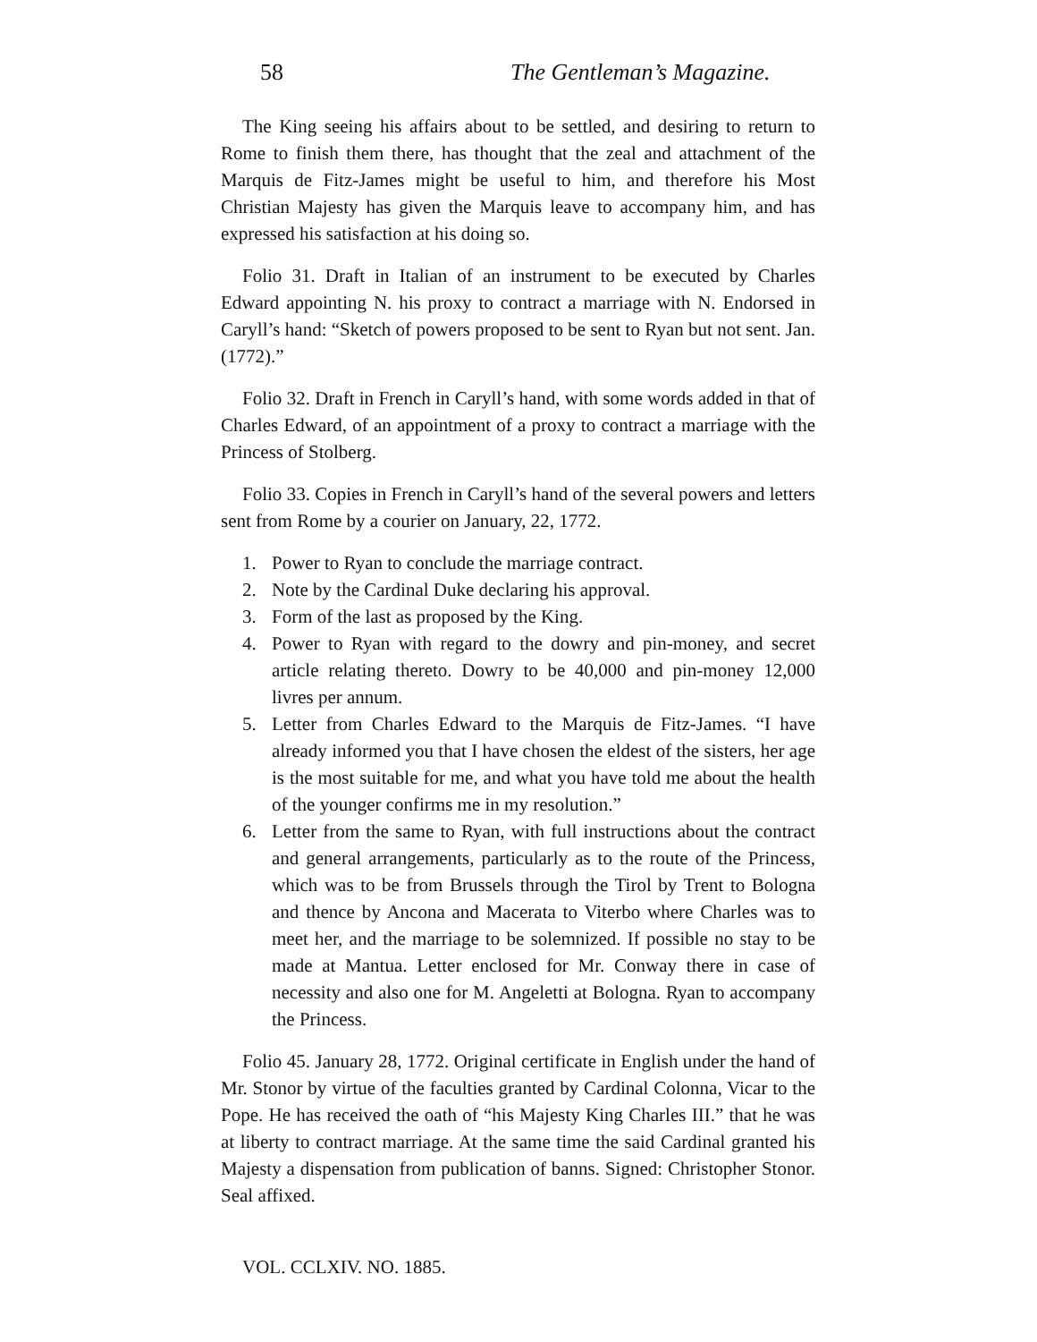58 The Gentleman’s Magazine.
The King seeing his affairs about to be settled, and desiring to return to Rome to finish them there, has thought that the zeal and attachment of the Marquis de Fitz-James might be useful to him, and therefore his Most Christian Majesty has given the Marquis leave to accompany him, and has expressed his satisfaction at his doing so.
Folio 31. Draft in Italian of an instrument to be executed by Charles Edward appointing N. his proxy to contract a marriage with N. Endorsed in Caryll’s hand: “Sketch of powers proposed to be sent to Ryan but not sent. Jan. (1772).”
Folio 32. Draft in French in Caryll’s hand, with some words added in that of Charles Edward, of an appointment of a proxy to contract a marriage with the Princess of Stolberg.
Folio 33. Copies in French in Caryll’s hand of the several powers and letters sent from Rome by a courier on January, 22, 1772.
1. Power to Ryan to conclude the marriage contract.
2. Note by the Cardinal Duke declaring his approval.
3. Form of the last as proposed by the King.
4. Power to Ryan with regard to the dowry and pin-money, and secret article relating thereto. Dowry to be 40,000 and pin-money 12,000 livres per annum.
5. Letter from Charles Edward to the Marquis de Fitz-James. “I have already informed you that I have chosen the eldest of the sisters, her age is the most suitable for me, and what you have told me about the health of the younger confirms me in my resolution.”
6. Letter from the same to Ryan, with full instructions about the contract and general arrangements, particularly as to the route of the Princess, which was to be from Brussels through the Tirol by Trent to Bologna and thence by Ancona and Macerata to Viterbo where Charles was to meet her, and the marriage to be solemnized. If possible no stay to be made at Mantua. Letter enclosed for Mr. Conway there in case of necessity and also one for M. Angeletti at Bologna. Ryan to accompany the Princess.
Folio 45. January 28, 1772. Original certificate in English under the hand of Mr. Stonor by virtue of the faculties granted by Cardinal Colonna, Vicar to the Pope. He has received the oath of “his Majesty King Charles III.” that he was at liberty to contract marriage. At the same time the said Cardinal granted his Majesty a dispensation from publication of banns. Signed: Christopher Stonor. Seal affixed.
VOL. CCLXIV. NO. 1885.